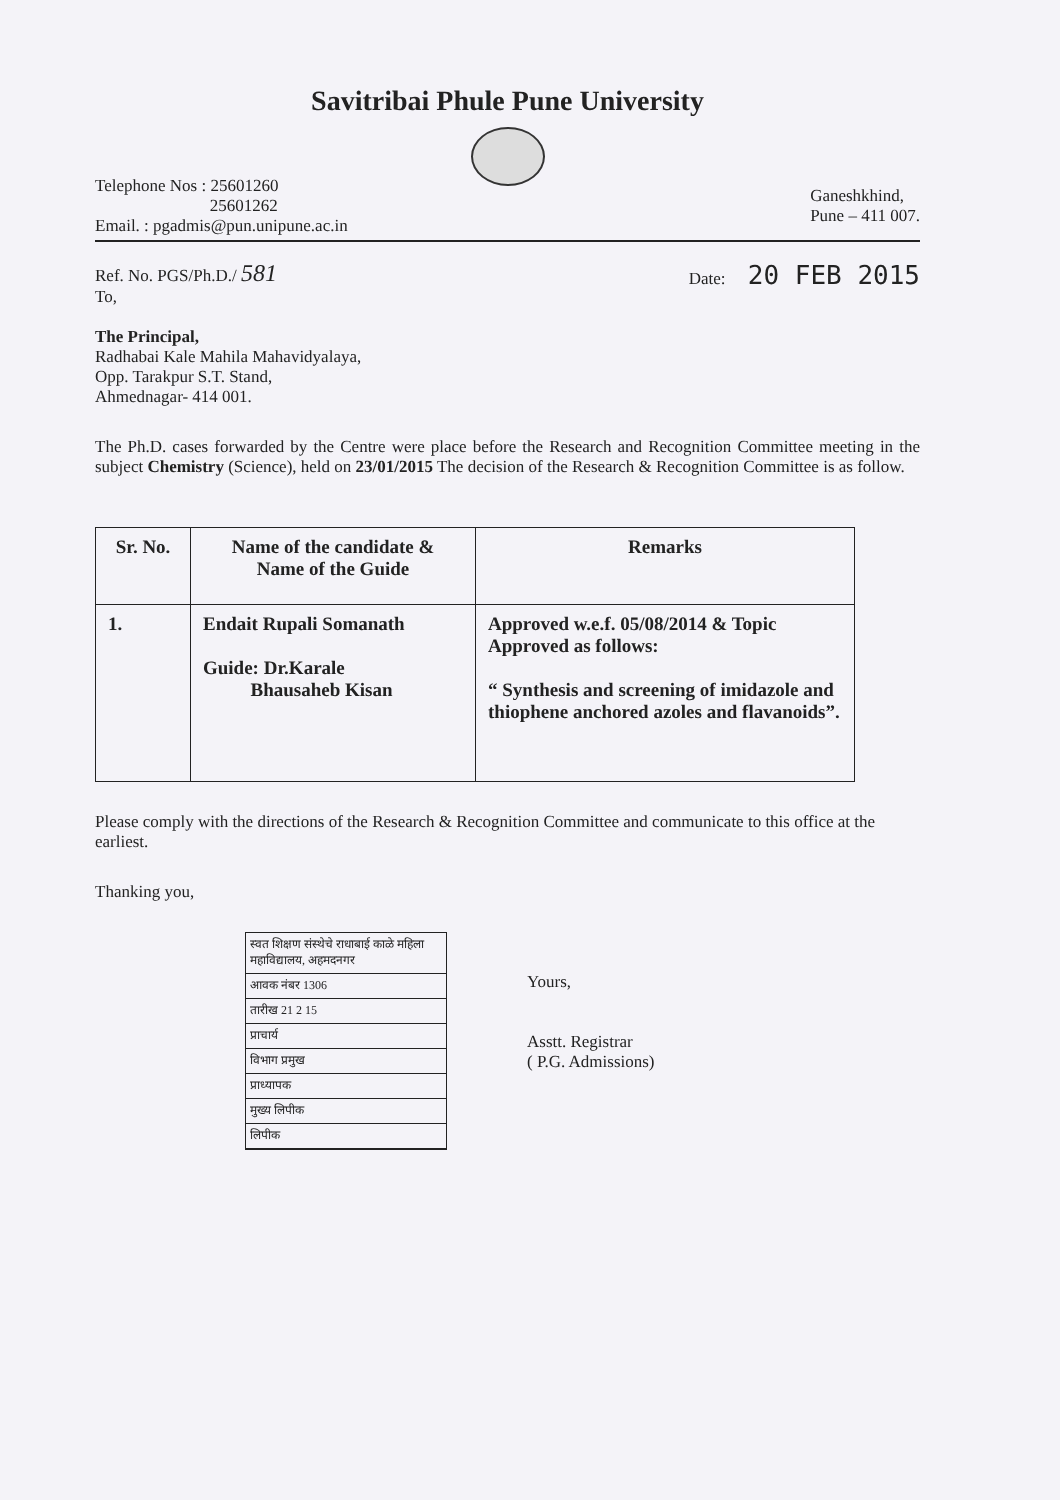Savitribai Phule Pune University
Telephone Nos : 25601260
25601262
Email. : pgadmis@pun.unipune.ac.in
Ganeshkhind,
Pune – 411 007.
Ref. No. PGS/Ph.D./ 581
To,
Date: 20 FEB 2015
The Principal,
Radhabai Kale Mahila Mahavidyalaya,
Opp. Tarakpur S.T. Stand,
Ahmednagar- 414 001.
The Ph.D. cases forwarded by the Centre were place before the Research and Recognition Committee meeting in the subject Chemistry (Science), held on 23/01/2015 The decision of the Research & Recognition Committee is as follow.
| Sr. No. | Name of the candidate & Name of the Guide | Remarks |
| --- | --- | --- |
| 1. | Endait Rupali Somanath Guide: Dr.Karale Bhausaheb Kisan | Approved w.e.f. 05/08/2014 & Topic Approved as follows: “ Synthesis and screening of imidazole and thiophene anchored azoles and flavanoids”. |
Please comply with the directions of the Research & Recognition Committee and communicate to this office at the earliest.
Thanking you,
स्वत शिक्षण संस्थेचे राधाबाई काळे महिला महाविद्यालय, अहमदनगर
आवक नंबर 1306
तारीख 21 2 15
प्राचार्य
विभाग प्रमुख
प्राध्यापक
मुख्य लिपीक
लिपीक
Yours,
Asstt. Registrar
( P.G. Admissions)